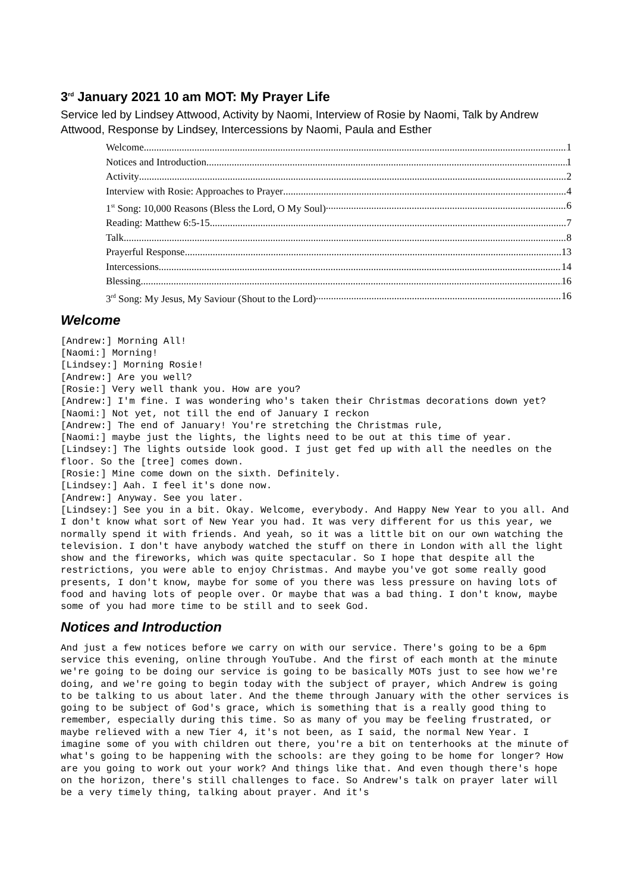3<sup>rd</sup> January 2021 10 am MOT: My Prayer Life
Service led by Lindsey Attwood, Activity by Naomi, Interview of Rosie by Naomi, Talk by Andrew Attwood, Response by Lindsey, Intercessions by Naomi, Paula and Esther
Welcome 1
Notices and Introduction 1
Activity 2
Interview with Rosie: Approaches to Prayer 4
1<sup>st</sup> Song: 10,000 Reasons (Bless the Lord, O My Soul) 6
Reading: Matthew 6:5-15 7
Talk 8
Prayerful Response 13
Intercessions 14
Blessing 16
3<sup>rd</sup> Song: My Jesus, My Saviour (Shout to the Lord) 16
Welcome
[Andrew:] Morning All!
[Naomi:] Morning!
[Lindsey:] Morning Rosie!
[Andrew:] Are you well?
[Rosie:] Very well thank you. How are you?
[Andrew:] I'm fine. I was wondering who's taken their Christmas decorations down yet?
[Naomi:] Not yet, not till the end of January I reckon
[Andrew:] The end of January! You're stretching the Christmas rule,
[Naomi:] maybe just the lights, the lights need to be out at this time of year.
[Lindsey:] The lights outside look good. I just get fed up with all the needles on the floor. So the [tree] comes down.
[Rosie:] Mine come down on the sixth. Definitely.
[Lindsey:] Aah. I feel it's done now.
[Andrew:] Anyway. See you later.
[Lindsey:] See you in a bit. Okay. Welcome, everybody. And Happy New Year to you all. And I don't know what sort of New Year you had. It was very different for us this year, we normally spend it with friends. And yeah, so it was a little bit on our own watching the television. I don't have anybody watched the stuff on there in London with all the light show and the fireworks, which was quite spectacular. So I hope that despite all the restrictions, you were able to enjoy Christmas. And maybe you've got some really good presents, I don't know, maybe for some of you there was less pressure on having lots of food and having lots of people over. Or maybe that was a bad thing. I don't know, maybe some of you had more time to be still and to seek God.
Notices and Introduction
And just a few notices before we carry on with our service. There's going to be a 6pm service this evening, online through YouTube. And the first of each month at the minute we're going to be doing our service is going to be basically MOTs just to see how we're doing, and we're going to begin today with the subject of prayer, which Andrew is going to be talking to us about later. And the theme through January with the other services is going to be subject of God's grace, which is something that is a really good thing to remember, especially during this time. So as many of you may be feeling frustrated, or maybe relieved with a new Tier 4, it's not been, as I said, the normal New Year. I imagine some of you with children out there, you're a bit on tenterhooks at the minute of what's going to be happening with the schools: are they going to be home for longer? How are you going to work out your work? And things like that. And even though there's hope on the horizon, there's still challenges to face. So Andrew's talk on prayer later will be a very timely thing, talking about prayer. And it's